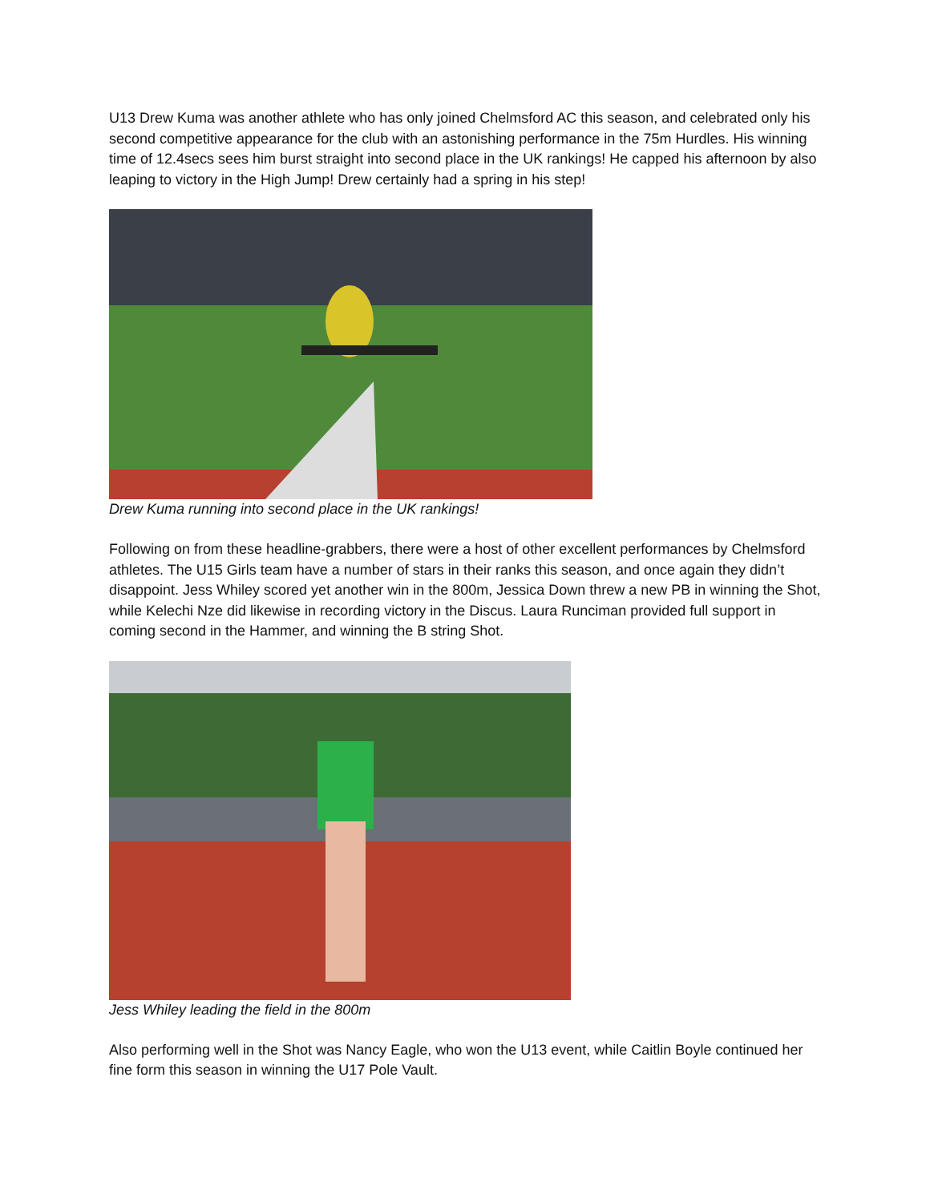U13 Drew Kuma was another athlete who has only joined Chelmsford AC this season, and celebrated only his second competitive appearance for the club with an astonishing performance in the 75m Hurdles. His winning time of 12.4secs sees him burst straight into second place in the UK rankings! He capped his afternoon by also leaping to victory in the High Jump! Drew certainly had a spring in his step!
Drew Kuma running into second place in the UK rankings!
Following on from these headline-grabbers, there were a host of other excellent performances by Chelmsford athletes. The U15 Girls team have a number of stars in their ranks this season, and once again they didn’t disappoint. Jess Whiley scored yet another win in the 800m, Jessica Down threw a new PB in winning the Shot, while Kelechi Nze did likewise in recording victory in the Discus. Laura Runciman provided full support in coming second in the Hammer, and winning the B string Shot.
Jess Whiley leading the field in the 800m
Also performing well in the Shot was Nancy Eagle, who won the U13 event, while Caitlin Boyle continued her fine form this season in winning the U17 Pole Vault.